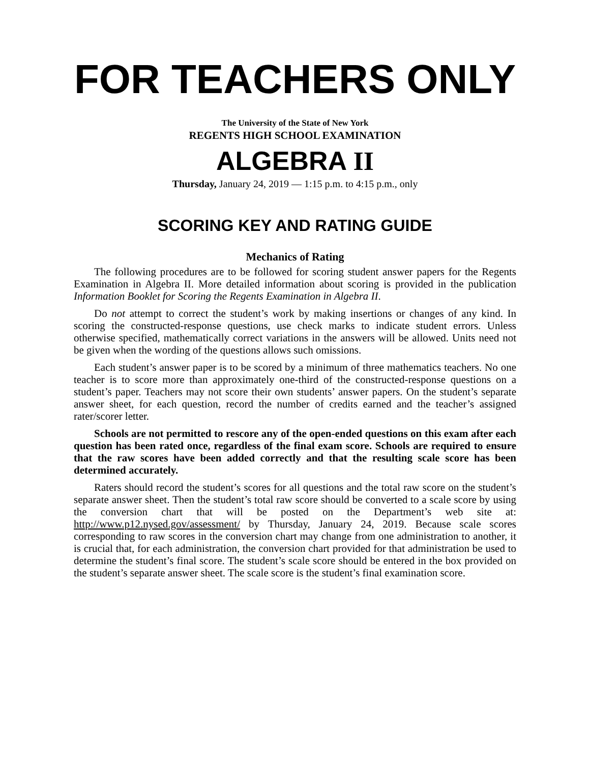FOR TEACHERS ONLY
The University of the State of New York
REGENTS HIGH SCHOOL EXAMINATION
ALGEBRA II
Thursday, January 24, 2019 — 1:15 p.m. to 4:15 p.m., only
SCORING KEY AND RATING GUIDE
Mechanics of Rating
The following procedures are to be followed for scoring student answer papers for the Regents Examination in Algebra II. More detailed information about scoring is provided in the publication Information Booklet for Scoring the Regents Examination in Algebra II.
Do not attempt to correct the student’s work by making insertions or changes of any kind. In scoring the constructed-response questions, use check marks to indicate student errors. Unless otherwise specified, mathematically correct variations in the answers will be allowed. Units need not be given when the wording of the questions allows such omissions.
Each student’s answer paper is to be scored by a minimum of three mathematics teachers. No one teacher is to score more than approximately one-third of the constructed-response questions on a student’s paper. Teachers may not score their own students’ answer papers. On the student’s separate answer sheet, for each question, record the number of credits earned and the teacher’s assigned rater/scorer letter.
Schools are not permitted to rescore any of the open-ended questions on this exam after each question has been rated once, regardless of the final exam score. Schools are required to ensure that the raw scores have been added correctly and that the resulting scale score has been determined accurately.
Raters should record the student’s scores for all questions and the total raw score on the student’s separate answer sheet. Then the student’s total raw score should be converted to a scale score by using the conversion chart that will be posted on the Department’s web site at: http://www.p12.nysed.gov/assessment/ by Thursday, January 24, 2019. Because scale scores corresponding to raw scores in the conversion chart may change from one administration to another, it is crucial that, for each administration, the conversion chart provided for that administration be used to determine the student’s final score. The student’s scale score should be entered in the box provided on the student’s separate answer sheet. The scale score is the student’s final examination score.